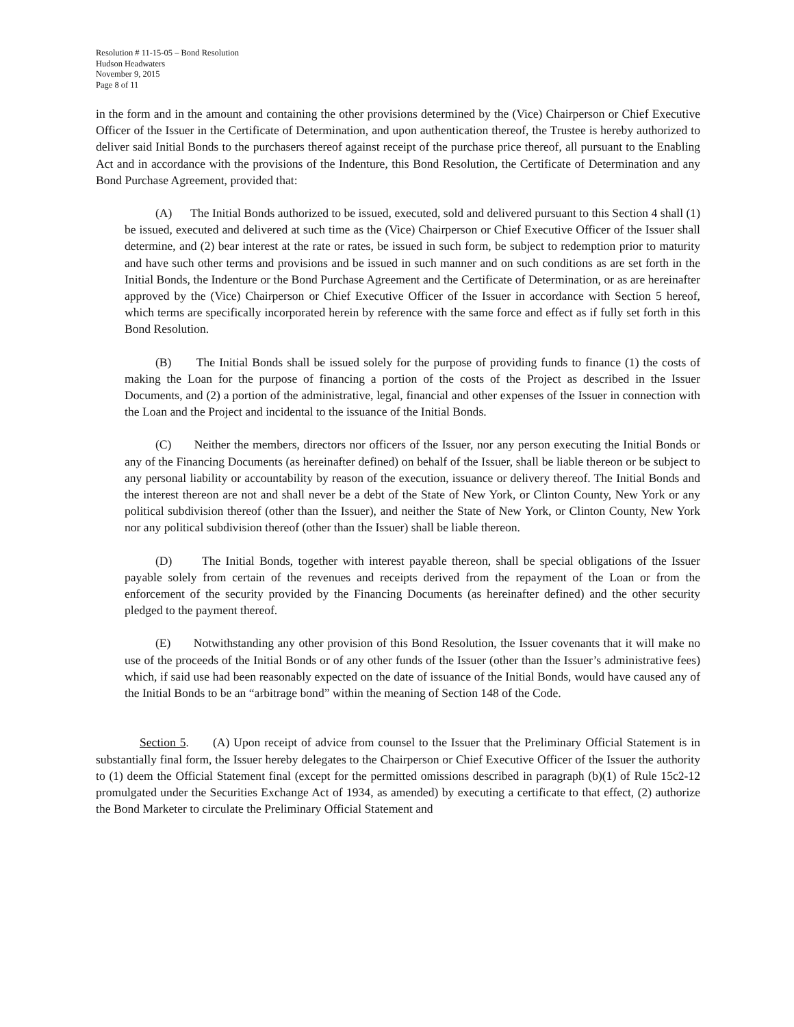Resolution # 11-15-05 – Bond Resolution
Hudson Headwaters
November 9, 2015
Page 8 of 11
in the form and in the amount and containing the other provisions determined by the (Vice) Chairperson or Chief Executive Officer of the Issuer in the Certificate of Determination, and upon authentication thereof, the Trustee is hereby authorized to deliver said Initial Bonds to the purchasers thereof against receipt of the purchase price thereof, all pursuant to the Enabling Act and in accordance with the provisions of the Indenture, this Bond Resolution, the Certificate of Determination and any Bond Purchase Agreement, provided that:
(A) The Initial Bonds authorized to be issued, executed, sold and delivered pursuant to this Section 4 shall (1) be issued, executed and delivered at such time as the (Vice) Chairperson or Chief Executive Officer of the Issuer shall determine, and (2) bear interest at the rate or rates, be issued in such form, be subject to redemption prior to maturity and have such other terms and provisions and be issued in such manner and on such conditions as are set forth in the Initial Bonds, the Indenture or the Bond Purchase Agreement and the Certificate of Determination, or as are hereinafter approved by the (Vice) Chairperson or Chief Executive Officer of the Issuer in accordance with Section 5 hereof, which terms are specifically incorporated herein by reference with the same force and effect as if fully set forth in this Bond Resolution.
(B) The Initial Bonds shall be issued solely for the purpose of providing funds to finance (1) the costs of making the Loan for the purpose of financing a portion of the costs of the Project as described in the Issuer Documents, and (2) a portion of the administrative, legal, financial and other expenses of the Issuer in connection with the Loan and the Project and incidental to the issuance of the Initial Bonds.
(C) Neither the members, directors nor officers of the Issuer, nor any person executing the Initial Bonds or any of the Financing Documents (as hereinafter defined) on behalf of the Issuer, shall be liable thereon or be subject to any personal liability or accountability by reason of the execution, issuance or delivery thereof. The Initial Bonds and the interest thereon are not and shall never be a debt of the State of New York, or Clinton County, New York or any political subdivision thereof (other than the Issuer), and neither the State of New York, or Clinton County, New York nor any political subdivision thereof (other than the Issuer) shall be liable thereon.
(D) The Initial Bonds, together with interest payable thereon, shall be special obligations of the Issuer payable solely from certain of the revenues and receipts derived from the repayment of the Loan or from the enforcement of the security provided by the Financing Documents (as hereinafter defined) and the other security pledged to the payment thereof.
(E) Notwithstanding any other provision of this Bond Resolution, the Issuer covenants that it will make no use of the proceeds of the Initial Bonds or of any other funds of the Issuer (other than the Issuer’s administrative fees) which, if said use had been reasonably expected on the date of issuance of the Initial Bonds, would have caused any of the Initial Bonds to be an “arbitrage bond” within the meaning of Section 148 of the Code.
Section 5. (A) Upon receipt of advice from counsel to the Issuer that the Preliminary Official Statement is in substantially final form, the Issuer hereby delegates to the Chairperson or Chief Executive Officer of the Issuer the authority to (1) deem the Official Statement final (except for the permitted omissions described in paragraph (b)(1) of Rule 15c2-12 promulgated under the Securities Exchange Act of 1934, as amended) by executing a certificate to that effect, (2) authorize the Bond Marketer to circulate the Preliminary Official Statement and